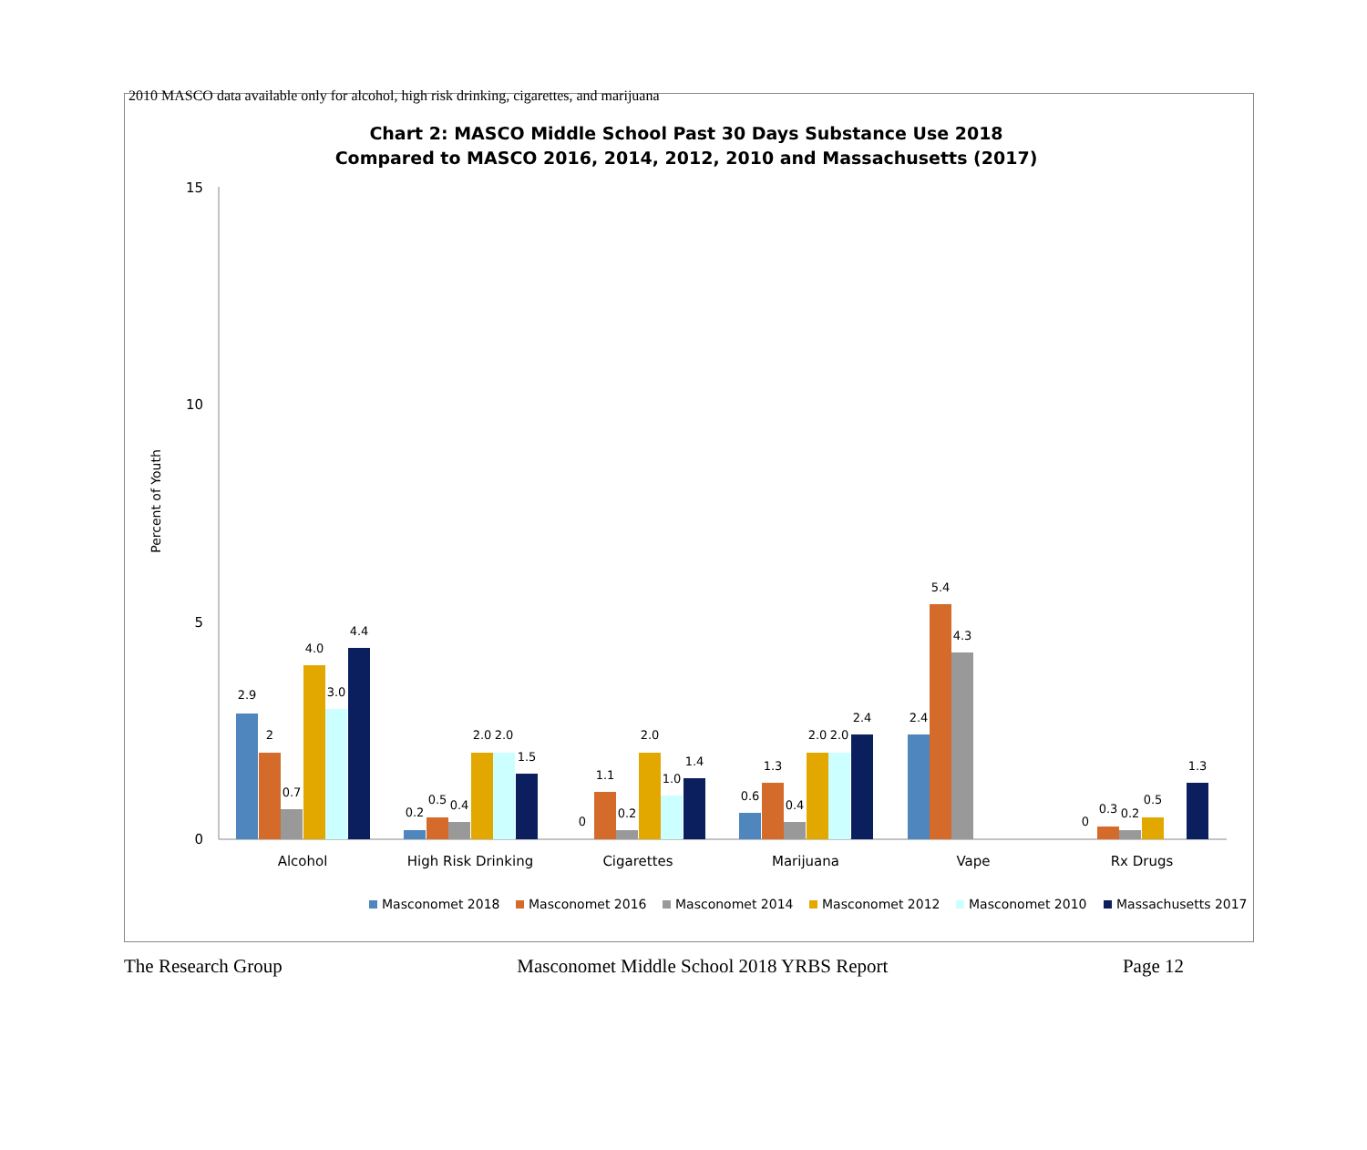2010 MASCO data available only for alcohol, high risk drinking, cigarettes, and marijuana
Chart 2: MASCO Middle School Past 30 Days Substance Use 2018
Compared to MASCO 2016, 2014, 2012, 2010 and Massachusetts (2017)
15
10
5
0
Percent of Youth
2.9
2
0.7
4.0
3.0
4.4
0.2
0.5
0.4
2.0
2.0
1.5
0
1.1
0.2
2.0
1.0
1.4
0.6
1.3
0.4
2.0
2.0
2.4
2.4
5.4
4.3
0
0.3
0.2
0.5
1.3
Alcohol
High Risk Drinking
Cigarettes
Marijuana
Vape
Rx Drugs
Masconomet 2018
Masconomet 2016
Masconomet 2014
Masconomet 2012
Masconomet 2010
Massachusetts 2017
The Research Group Masconomet Middle School 2018 YRBS Report Page 12